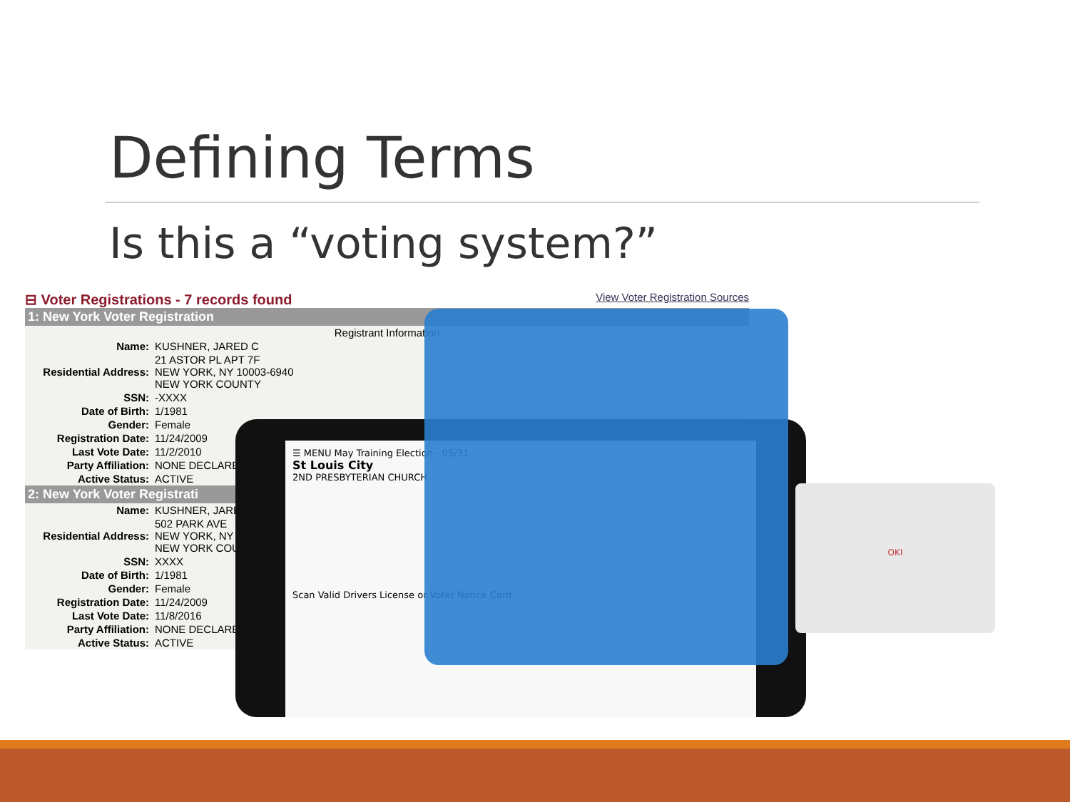Defining Terms
Is this a “voting system?”
⊟ Voter Registrations - 7 records found View Voter Registration Sources
| 1: New York Voter Registration | |
| --- | --- |
| Registrant Information | |
| Name: | KUSHNER, JARED C |
| Residential Address: | 21 ASTOR PL APT 7F NEW YORK, NY 10003-6940 NEW YORK COUNTY |
| SSN: | -XXXX |
| Date of Birth: | 1/1981 |
| Gender: | Female |
| Registration Date: | 11/24/2009 |
| Last Vote Date: | 11/2/2010 |
| Party Affiliation: | NONE DECLARE |
| Active Status: | ACTIVE |
| 2: New York Voter Registrati | |
| Name: | KUSHNER, JARE |
| Residential Address: | 502 PARK AVE NEW YORK, NY NEW YORK COU |
| SSN: | XXXX |
| Date of Birth: | 1/1981 |
| Gender: | Female |
| Registration Date: | 11/24/2009 |
| Last Vote Date: | 11/8/2016 |
| Party Affiliation: | NONE DECLARE |
| Active Status: | ACTIVE |
☰ MENU May Training Election - 05/31
St Louis City
2ND PRESBYTERIAN CHURCH
Scan Valid Drivers License or Voter Notice Card
OKI